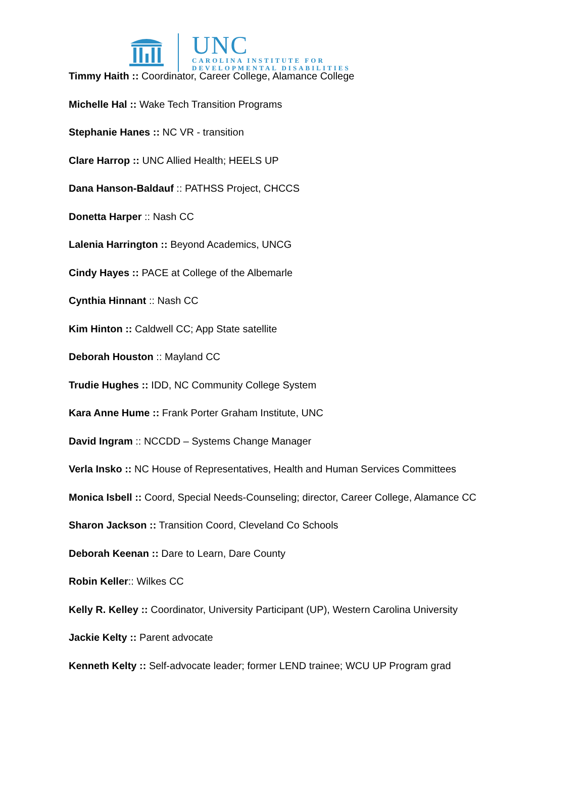UNC
CAROLINA INSTITUTE FOR
DEVELOPMENTAL DISABILITIES
Timmy Haith :: Coordinator, Career College, Alamance College
Michelle Hal :: Wake Tech Transition Programs
Stephanie Hanes :: NC VR - transition
Clare Harrop :: UNC Allied Health; HEELS UP
Dana Hanson-Baldauf :: PATHSS Project, CHCCS
Donetta Harper :: Nash CC
Lalenia Harrington :: Beyond Academics, UNCG
Cindy Hayes :: PACE at College of the Albemarle
Cynthia Hinnant :: Nash CC
Kim Hinton :: Caldwell CC; App State satellite
Deborah Houston :: Mayland CC
Trudie Hughes :: IDD, NC Community College System
Kara Anne Hume :: Frank Porter Graham Institute, UNC
David Ingram :: NCCDD – Systems Change Manager
Verla Insko :: NC House of Representatives, Health and Human Services Committees
Monica Isbell :: Coord, Special Needs-Counseling; director, Career College, Alamance CC
Sharon Jackson :: Transition Coord, Cleveland Co Schools
Deborah Keenan :: Dare to Learn, Dare County
Robin Keller:: Wilkes CC
Kelly R. Kelley :: Coordinator, University Participant (UP), Western Carolina University
Jackie Kelty :: Parent advocate
Kenneth Kelty :: Self-advocate leader; former LEND trainee; WCU UP Program grad